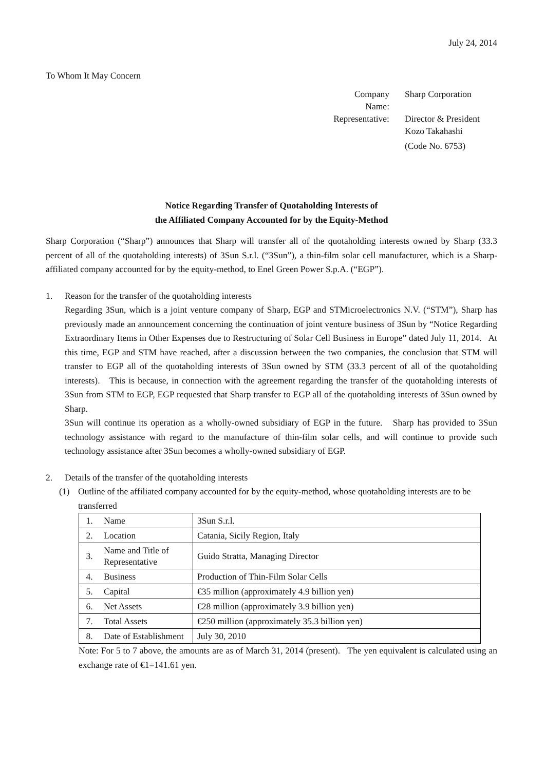July 24, 2014
To Whom It May Concern
Company Name:
Sharp Corporation
Representative:
Director & President
Kozo Takahashi
(Code No. 6753)
Notice Regarding Transfer of Quotaholding Interests of
the Affiliated Company Accounted for by the Equity-Method
Sharp Corporation (“Sharp”) announces that Sharp will transfer all of the quotaholding interests owned by Sharp (33.3 percent of all of the quotaholding interests) of 3Sun S.r.l. (“3Sun”), a thin-film solar cell manufacturer, which is a Sharp-affiliated company accounted for by the equity-method, to Enel Green Power S.p.A. (“EGP”).
1. Reason for the transfer of the quotaholding interests
Regarding 3Sun, which is a joint venture company of Sharp, EGP and STMicroelectronics N.V. (“STM”), Sharp has previously made an announcement concerning the continuation of joint venture business of 3Sun by “Notice Regarding Extraordinary Items in Other Expenses due to Restructuring of Solar Cell Business in Europe” dated July 11, 2014. At this time, EGP and STM have reached, after a discussion between the two companies, the conclusion that STM will transfer to EGP all of the quotaholding interests of 3Sun owned by STM (33.3 percent of all of the quotaholding interests). This is because, in connection with the agreement regarding the transfer of the quotaholding interests of 3Sun from STM to EGP, EGP requested that Sharp transfer to EGP all of the quotaholding interests of 3Sun owned by Sharp.
3Sun will continue its operation as a wholly-owned subsidiary of EGP in the future. Sharp has provided to 3Sun technology assistance with regard to the manufacture of thin-film solar cells, and will continue to provide such technology assistance after 3Sun becomes a wholly-owned subsidiary of EGP.
2. Details of the transfer of the quotaholding interests
(1) Outline of the affiliated company accounted for by the equity-method, whose quotaholding interests are to be transferred
| 1. | Name | 3Sun S.r.l. |
| 2. | Location | Catania, Sicily Region, Italy |
| 3. | Name and Title of Representative | Guido Stratta, Managing Director |
| 4. | Business | Production of Thin-Film Solar Cells |
| 5. | Capital | €35 million (approximately 4.9 billion yen) |
| 6. | Net Assets | €28 million (approximately 3.9 billion yen) |
| 7. | Total Assets | €250 million (approximately 35.3 billion yen) |
| 8. | Date of Establishment | July 30, 2010 |
Note: For 5 to 7 above, the amounts are as of March 31, 2014 (present). The yen equivalent is calculated using an exchange rate of €1=141.61 yen.